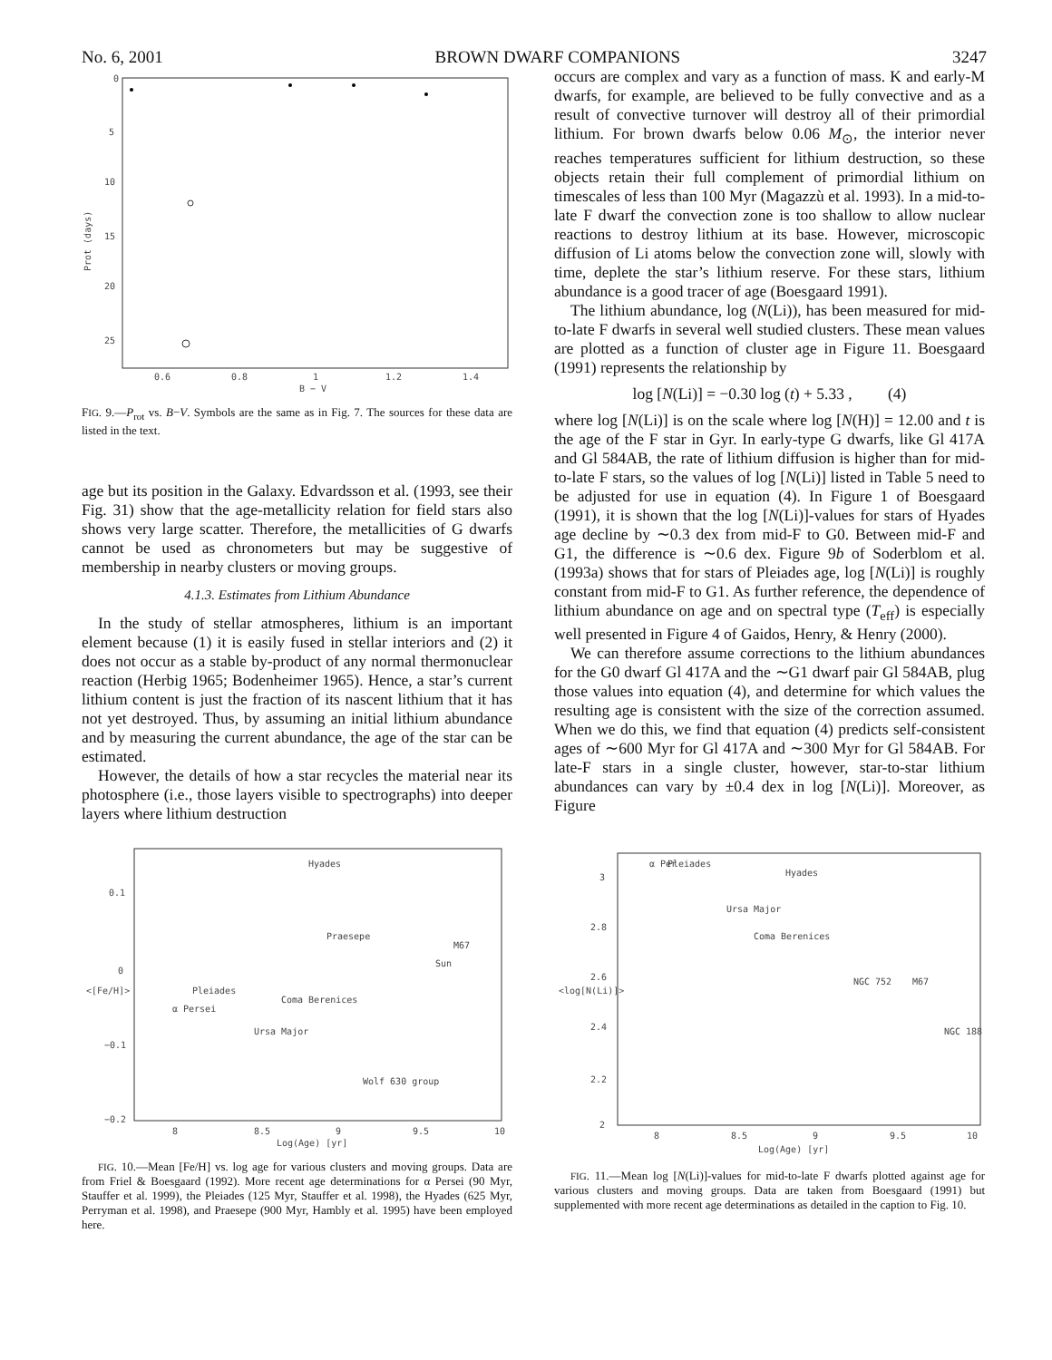No. 6, 2001 BROWN DWARF COMPANIONS 3247
0
5
10
15
20
25
0.6
0.8
1
1.2
1.4
B − V
Prot (days)
FIG. 9.—P<sub>rot</sub> vs. B−V. Symbols are the same as in Fig. 7. The sources for these data are listed in the text.
age but its position in the Galaxy. Edvardsson et al. (1993, see their Fig. 31) show that the age-metallicity relation for field stars also shows very large scatter. Therefore, the metallicities of G dwarfs cannot be used as chronometers but may be suggestive of membership in nearby clusters or moving groups.
4.1.3. Estimates from Lithium Abundance
In the study of stellar atmospheres, lithium is an important element because (1) it is easily fused in stellar interiors and (2) it does not occur as a stable by-product of any normal thermonuclear reaction (Herbig 1965; Bodenheimer 1965). Hence, a star’s current lithium content is just the fraction of its nascent lithium that it has not yet destroyed. Thus, by assuming an initial lithium abundance and by measuring the current abundance, the age of the star can be estimated.
However, the details of how a star recycles the material near its photosphere (i.e., those layers visible to spectrographs) into deeper layers where lithium destruction
occurs are complex and vary as a function of mass. K and early-M dwarfs, for example, are believed to be fully convective and as a result of convective turnover will destroy all of their primordial lithium. For brown dwarfs below 0.06 M<sub>⊙</sub>, the interior never reaches temperatures sufficient for lithium destruction, so these objects retain their full complement of primordial lithium on timescales of less than 100 Myr (Magazzù et al. 1993). In a mid-to-late F dwarf the convection zone is too shallow to allow nuclear reactions to destroy lithium at its base. However, microscopic diffusion of Li atoms below the convection zone will, slowly with time, deplete the star’s lithium reserve. For these stars, lithium abundance is a good tracer of age (Boesgaard 1991).
The lithium abundance, log (N(Li)), has been measured for mid-to-late F dwarfs in several well studied clusters. These mean values are plotted as a function of cluster age in Figure 11. Boesgaard (1991) represents the relationship by
log [N(Li)] = −0.30 log (t) + 5.33 , (4)
where log [N(Li)] is on the scale where log [N(H)] = 12.00 and t is the age of the F star in Gyr. In early-type G dwarfs, like Gl 417A and Gl 584AB, the rate of lithium diffusion is higher than for mid-to-late F stars, so the values of log [N(Li)] listed in Table 5 need to be adjusted for use in equation (4). In Figure 1 of Boesgaard (1991), it is shown that the log [N(Li)]-values for stars of Hyades age decline by ∼0.3 dex from mid-F to G0. Between mid-F and G1, the difference is ∼0.6 dex. Figure 9b of Soderblom et al. (1993a) shows that for stars of Pleiades age, log [N(Li)] is roughly constant from mid-F to G1. As further reference, the dependence of lithium abundance on age and on spectral type (T<sub>eff</sub>) is especially well presented in Figure 4 of Gaidos, Henry, & Henry (2000).
We can therefore assume corrections to the lithium abundances for the G0 dwarf Gl 417A and the ∼G1 dwarf pair Gl 584AB, plug those values into equation (4), and determine for which values the resulting age is consistent with the size of the correction assumed. When we do this, we find that equation (4) predicts self-consistent ages of ∼600 Myr for Gl 417A and ∼300 Myr for Gl 584AB. For late-F stars in a single cluster, however, star-to-star lithium abundances can vary by ±0.4 dex in log [N(Li)]. Moreover, as Figure
0.1
0
−0.1
−0.2
8
8.5
9
9.5
10
Log(Age) [yr]
<[Fe/H]>
α Persei
Pleiades
Ursa Major
Coma Berenices
Hyades
Praesepe
Wolf 630 group
Sun
M67
FIG. 10.—Mean [Fe/H] vs. log age for various clusters and moving groups. Data are from Friel & Boesgaard (1992). More recent age determinations for α Persei (90 Myr, Stauffer et al. 1999), the Pleiades (125 Myr, Stauffer et al. 1998), the Hyades (625 Myr, Perryman et al. 1998), and Praesepe (900 Myr, Hambly et al. 1995) have been employed here.
3
2.8
2.6
2.4
2.2
2
8
8.5
9
9.5
10
Log(Age) [yr]
<log[N(Li)]>
α Per
Pleiades
Ursa Major
Coma Berenices
Hyades
NGC 752
M67
NGC 188
FIG. 11.—Mean log [N(Li)]-values for mid-to-late F dwarfs plotted against age for various clusters and moving groups. Data are taken from Boesgaard (1991) but supplemented with more recent age determinations as detailed in the caption to Fig. 10.